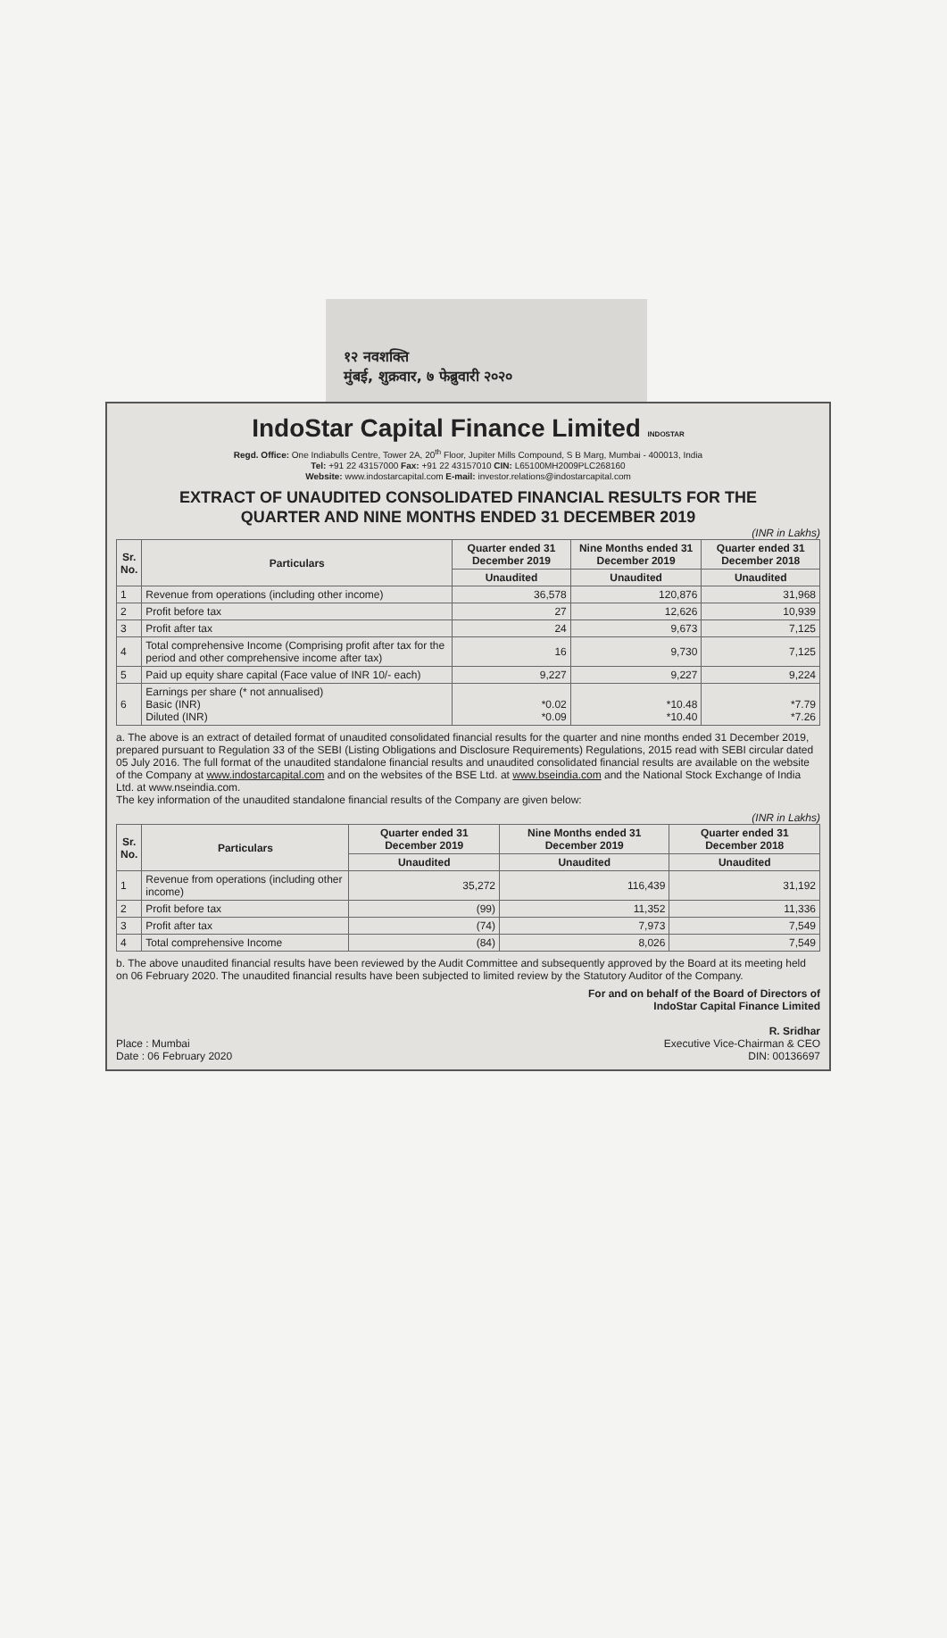१२ नवशक्ति
मुंबई, शुक्रवार, ७ फेब्रुवारी २०२०
IndoStar Capital Finance Limited INDOSTAR
Regd. Office: One Indiabulls Centre, Tower 2A, 20<sup>th</sup> Floor, Jupiter Mills Compound, S B Marg, Mumbai - 400013, India
Tel: +91 22 43157000 Fax: +91 22 43157010 CIN: L65100MH2009PLC268160
Website: www.indostarcapital.com E-mail: investor.relations@indostarcapital.com
EXTRACT OF UNAUDITED CONSOLIDATED FINANCIAL RESULTS FOR THE
QUARTER AND NINE MONTHS ENDED 31 DECEMBER 2019
(INR in Lakhs)
| Sr. No. | Particulars | Quarter ended 31 December 2019 | Nine Months ended 31 December 2019 | Quarter ended 31 December 2018 |
| --- | --- | --- | --- | --- |
| | | Unaudited | Unaudited | Unaudited |
| 1 | Revenue from operations (including other income) | 36,578 | 120,876 | 31,968 |
| 2 | Profit before tax | 27 | 12,626 | 10,939 |
| 3 | Profit after tax | 24 | 9,673 | 7,125 |
| 4 | Total comprehensive Income (Comprising profit after tax for the period and other comprehensive income after tax) | 16 | 9,730 | 7,125 |
| 5 | Paid up equity share capital (Face value of INR 10/- each) | 9,227 | 9,227 | 9,224 |
| 6 | Earnings per share (* not annualised) Basic (INR) Diluted (INR) | *0.02 *0.09 | *10.48 *10.40 | *7.79 *7.26 |
a. The above is an extract of detailed format of unaudited consolidated financial results for the quarter and nine months ended 31 December 2019, prepared pursuant to Regulation 33 of the SEBI (Listing Obligations and Disclosure Requirements) Regulations, 2015 read with SEBI circular dated 05 July 2016. The full format of the unaudited standalone financial results and unaudited consolidated financial results are available on the website of the Company at www.indostarcapital.com and on the websites of the BSE Ltd. at www.bseindia.com and the National Stock Exchange of India Ltd. at www.nseindia.com.
The key information of the unaudited standalone financial results of the Company are given below:
(INR in Lakhs)
| Sr. No. | Particulars | Quarter ended 31 December 2019 | Nine Months ended 31 December 2019 | Quarter ended 31 December 2018 |
| --- | --- | --- | --- | --- |
| | | Unaudited | Unaudited | Unaudited |
| 1 | Revenue from operations (including other income) | 35,272 | 116,439 | 31,192 |
| 2 | Profit before tax | (99) | 11,352 | 11,336 |
| 3 | Profit after tax | (74) | 7,973 | 7,549 |
| 4 | Total comprehensive Income | (84) | 8,026 | 7,549 |
b. The above unaudited financial results have been reviewed by the Audit Committee and subsequently approved by the Board at its meeting held on 06 February 2020. The unaudited financial results have been subjected to limited review by the Statutory Auditor of the Company.
Place : Mumbai
Date : 06 February 2020
For and on behalf of the Board of Directors of
IndoStar Capital Finance Limited
R. Sridhar
Executive Vice-Chairman & CEO
DIN: 00136697